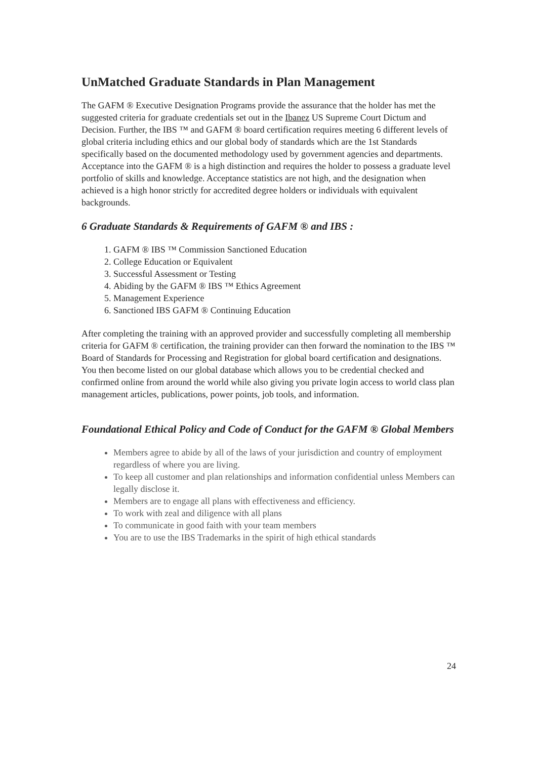UnMatched Graduate Standards in Plan Management
The GAFM ® Executive Designation Programs provide the assurance that the holder has met the suggested criteria for graduate credentials set out in the Ibanez US Supreme Court Dictum and Decision. Further, the IBS ™ and GAFM ® board certification requires meeting 6 different levels of global criteria including ethics and our global body of standards which are the 1st Standards specifically based on the documented methodology used by government agencies and departments. Acceptance into the GAFM ® is a high distinction and requires the holder to possess a graduate level portfolio of skills and knowledge. Acceptance statistics are not high, and the designation when achieved is a high honor strictly for accredited degree holders or individuals with equivalent backgrounds.
6 Graduate Standards & Requirements of GAFM ® and IBS :
1. GAFM ® IBS ™ Commission Sanctioned Education
2. College Education or Equivalent
3. Successful Assessment or Testing
4. Abiding by the GAFM ® IBS ™ Ethics Agreement
5. Management Experience
6. Sanctioned IBS GAFM ® Continuing Education
After completing the training with an approved provider and successfully completing all membership criteria for GAFM ® certification, the training provider can then forward the nomination to the IBS ™ Board of Standards for Processing and Registration for global board certification and designations. You then become listed on our global database which allows you to be credential checked and confirmed online from around the world while also giving you private login access to world class plan management articles, publications, power points, job tools, and information.
Foundational Ethical Policy and Code of Conduct for the GAFM ® Global Members
Members agree to abide by all of the laws of your jurisdiction and country of employment regardless of where you are living.
To keep all customer and plan relationships and information confidential unless Members can legally disclose it.
Members are to engage all plans with effectiveness and efficiency.
To work with zeal and diligence with all plans
To communicate in good faith with your team members
You are to use the IBS Trademarks in the spirit of high ethical standards
24